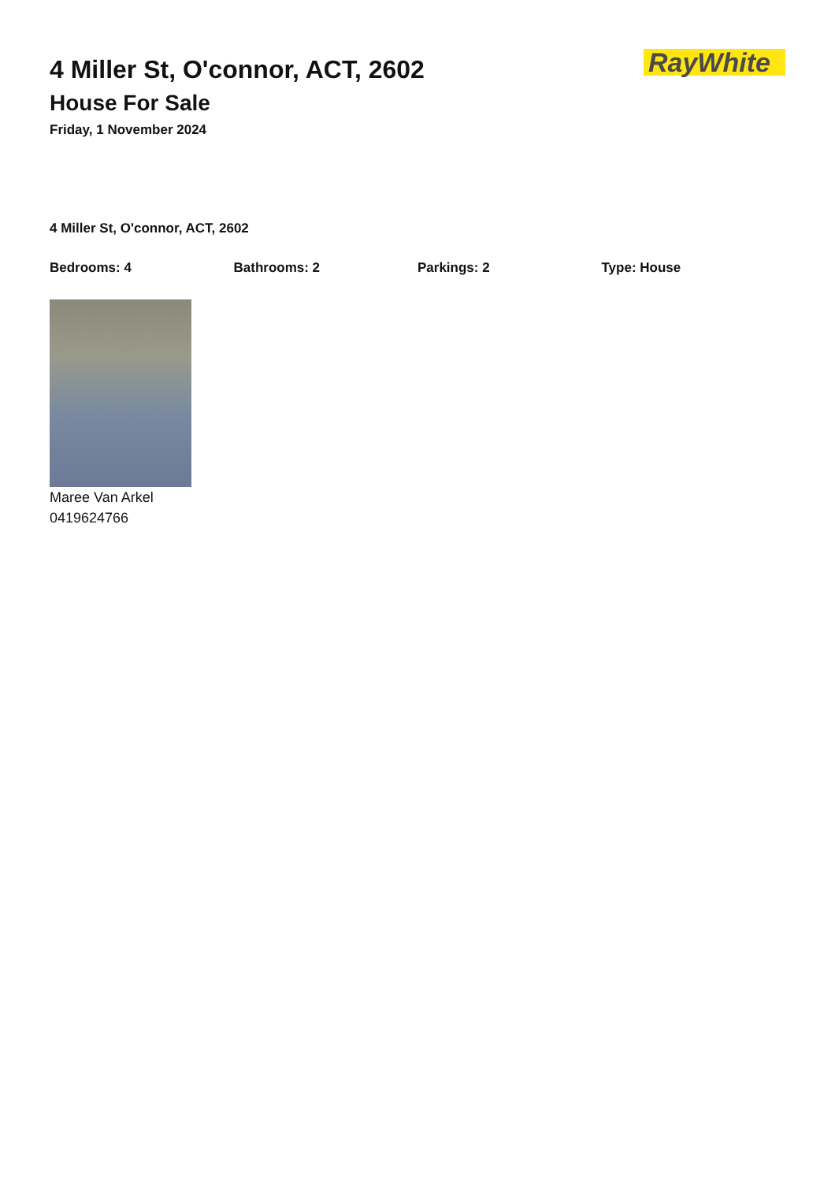4 Miller St, O'connor, ACT, 2602
House For Sale
Friday, 1 November 2024
RayWhite
4 Miller St, O'connor, ACT, 2602
Bedrooms: 4 Bathrooms: 2 Parkings: 2 Type: House
Maree Van Arkel
0419624766